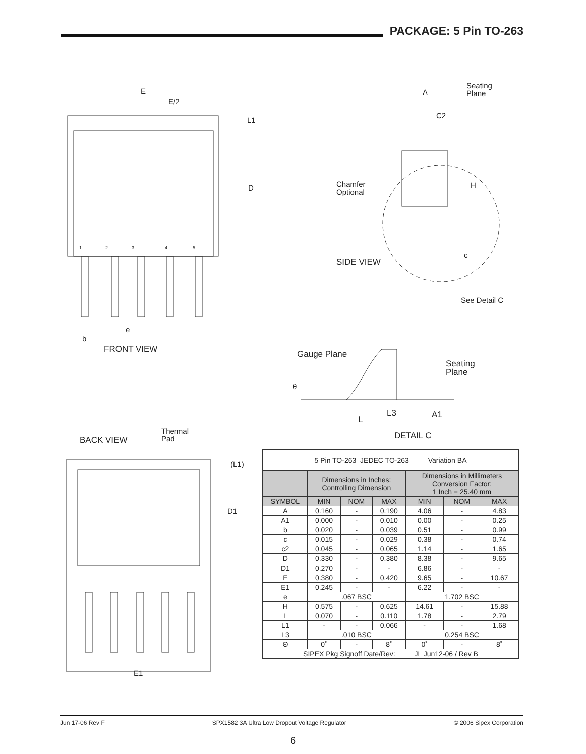PACKAGE: 5 Pin TO-263
E
E/2
L1
D
1 2 3 4 5
e
b
FRONT VIEW
A
Seating
Plane
C2
Chamfer
Optional
H
c
SIDE VIEW
See Detail C
Gauge Plane
Seating
Plane
θ
L3 A1 L
DETAIL C
BACK VIEW
Thermal
Pad
(L1)
D1
E1
| 5 Pin TO-263 JEDEC TO-263 Variation BA | | | | | | |
| | Dimensions in Inches: Controlling Dimension | | | Dimensions in Millimeters Conversion Factor: 1 Inch = 25.40 mm | | |
| SYMBOL | MIN | NOM | MAX | MIN | NOM | MAX |
| A | 0.160 | - | 0.190 | 4.06 | - | 4.83 |
| A1 | 0.000 | - | 0.010 | 0.00 | - | 0.25 |
| b | 0.020 | - | 0.039 | 0.51 | - | 0.99 |
| c | 0.015 | - | 0.029 | 0.38 | - | 0.74 |
| c2 | 0.045 | - | 0.065 | 1.14 | - | 1.65 |
| D | 0.330 | - | 0.380 | 8.38 | - | 9.65 |
| D1 | 0.270 | - | - | 6.86 | - | - |
| E | 0.380 | - | 0.420 | 9.65 | - | 10.67 |
| E1 | 0.245 | - | - | 6.22 | - | - |
| e | .067 BSC | | | 1.702 BSC | | |
| H | 0.575 | - | 0.625 | 14.61 | - | 15.88 |
| L | 0.070 | - | 0.110 | 1.78 | - | 2.79 |
| L1 | - | - | 0.066 | - | - | 1.68 |
| L3 | .010 BSC | | | 0.254 BSC | | |
| Θ | 0˚ | - | 8˚ | 0˚ | - | 8˚ |
| SIPEX Pkg Signoff Date/Rev: JL Jun12-06 / Rev B | | | | | | |
Jun 17-06 Rev F SPX1582 3A Ultra Low Dropout Voltage Regulator © 2006 Sipex Corporation
6